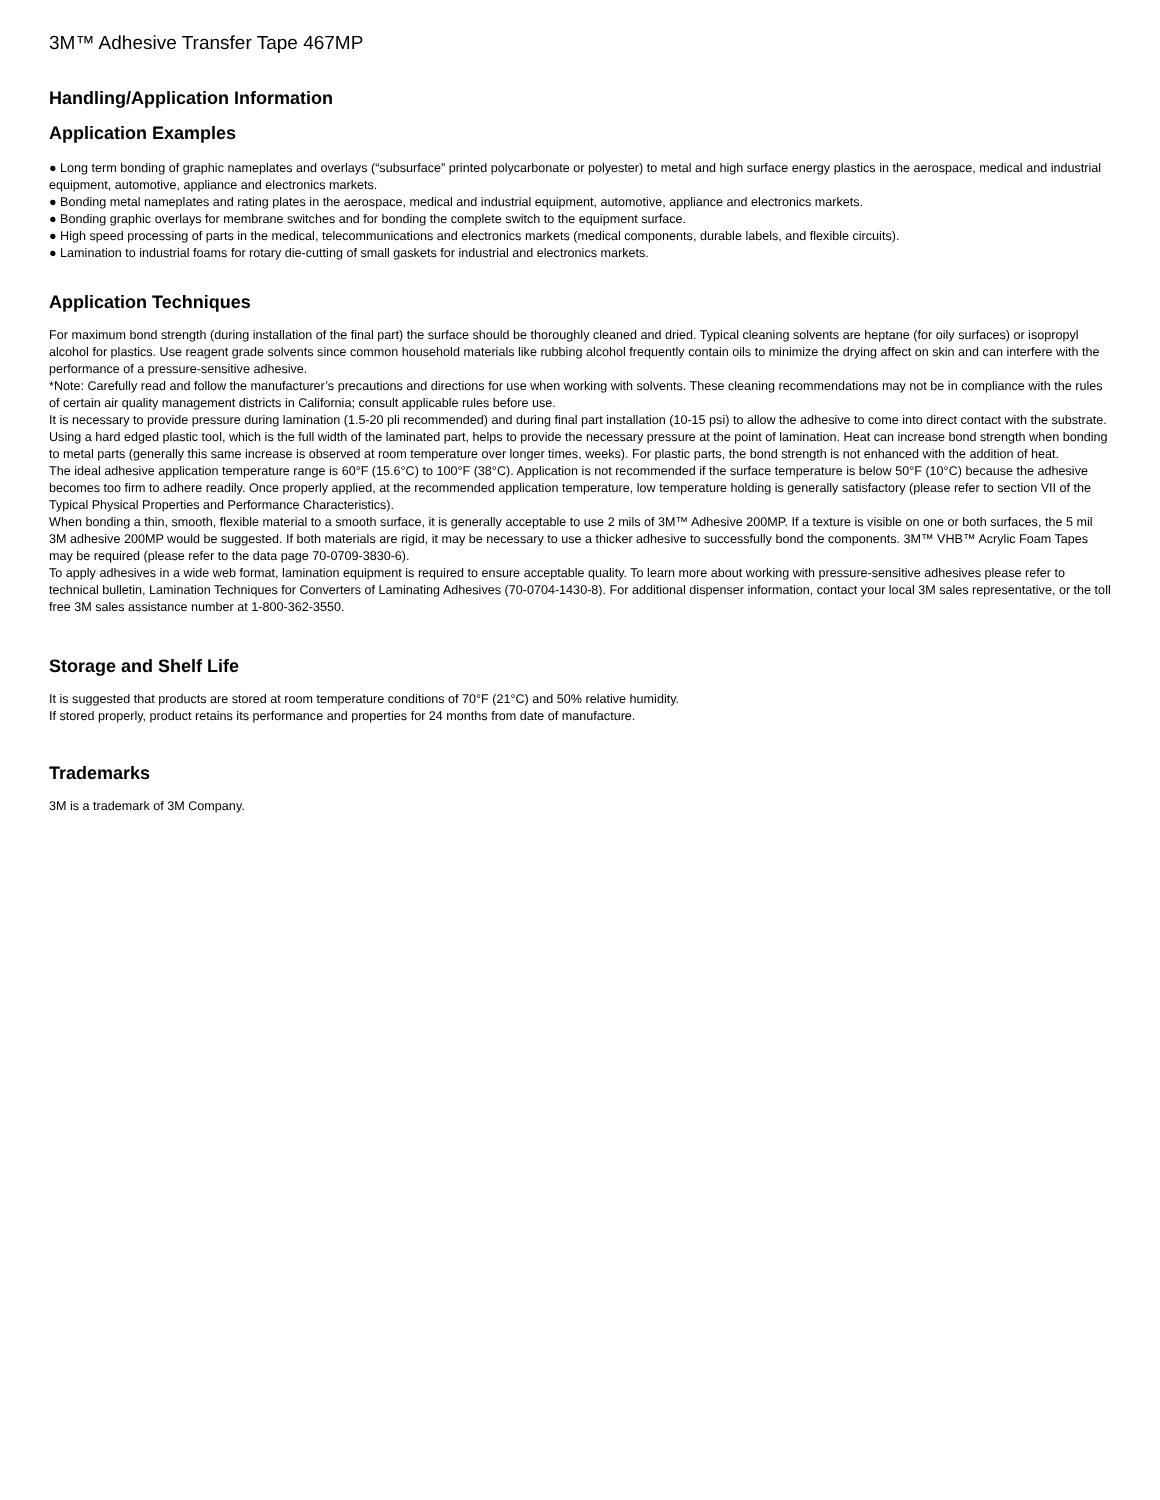3M™ Adhesive Transfer Tape 467MP
Handling/Application Information
Application Examples
● Long term bonding of graphic nameplates and overlays (“subsurface” printed polycarbonate or polyester) to metal and high surface energy plastics in the aerospace, medical and industrial equipment, automotive, appliance and electronics markets.
● Bonding metal nameplates and rating plates in the aerospace, medical and industrial equipment, automotive, appliance and electronics markets.
● Bonding graphic overlays for membrane switches and for bonding the complete switch to the equipment surface.
● High speed processing of parts in the medical, telecommunications and electronics markets (medical components, durable labels, and flexible circuits).
● Lamination to industrial foams for rotary die-cutting of small gaskets for industrial and electronics markets.
Application Techniques
For maximum bond strength (during installation of the final part) the surface should be thoroughly cleaned and dried. Typical cleaning solvents are heptane (for oily surfaces) or isopropyl alcohol for plastics. Use reagent grade solvents since common household materials like rubbing alcohol frequently contain oils to minimize the drying affect on skin and can interfere with the performance of a pressure-sensitive adhesive.
*Note: Carefully read and follow the manufacturer’s precautions and directions for use when working with solvents. These cleaning recommendations may not be in compliance with the rules of certain air quality management districts in California; consult applicable rules before use.
It is necessary to provide pressure during lamination (1.5-20 pli recommended) and during final part installation (10-15 psi) to allow the adhesive to come into direct contact with the substrate. Using a hard edged plastic tool, which is the full width of the laminated part, helps to provide the necessary pressure at the point of lamination. Heat can increase bond strength when bonding to metal parts (generally this same increase is observed at room temperature over longer times, weeks). For plastic parts, the bond strength is not enhanced with the addition of heat.
The ideal adhesive application temperature range is 60°F (15.6°C) to 100°F (38°C). Application is not recommended if the surface temperature is below 50°F (10°C) because the adhesive becomes too firm to adhere readily. Once properly applied, at the recommended application temperature, low temperature holding is generally satisfactory (please refer to section VII of the Typical Physical Properties and Performance Characteristics).
When bonding a thin, smooth, flexible material to a smooth surface, it is generally acceptable to use 2 mils of 3M™ Adhesive 200MP. If a texture is visible on one or both surfaces, the 5 mil 3M adhesive 200MP would be suggested. If both materials are rigid, it may be necessary to use a thicker adhesive to successfully bond the components. 3M™ VHB™ Acrylic Foam Tapes may be required (please refer to the data page 70-0709-3830-6).
To apply adhesives in a wide web format, lamination equipment is required to ensure acceptable quality. To learn more about working with pressure-sensitive adhesives please refer to technical bulletin, Lamination Techniques for Converters of Laminating Adhesives (70-0704-1430-8). For additional dispenser information, contact your local 3M sales representative, or the toll free 3M sales assistance number at 1-800-362-3550.
Storage and Shelf Life
It is suggested that products are stored at room temperature conditions of 70°F (21°C) and 50% relative humidity.
If stored properly, product retains its performance and properties for 24 months from date of manufacture.
Trademarks
3M is a trademark of 3M Company.